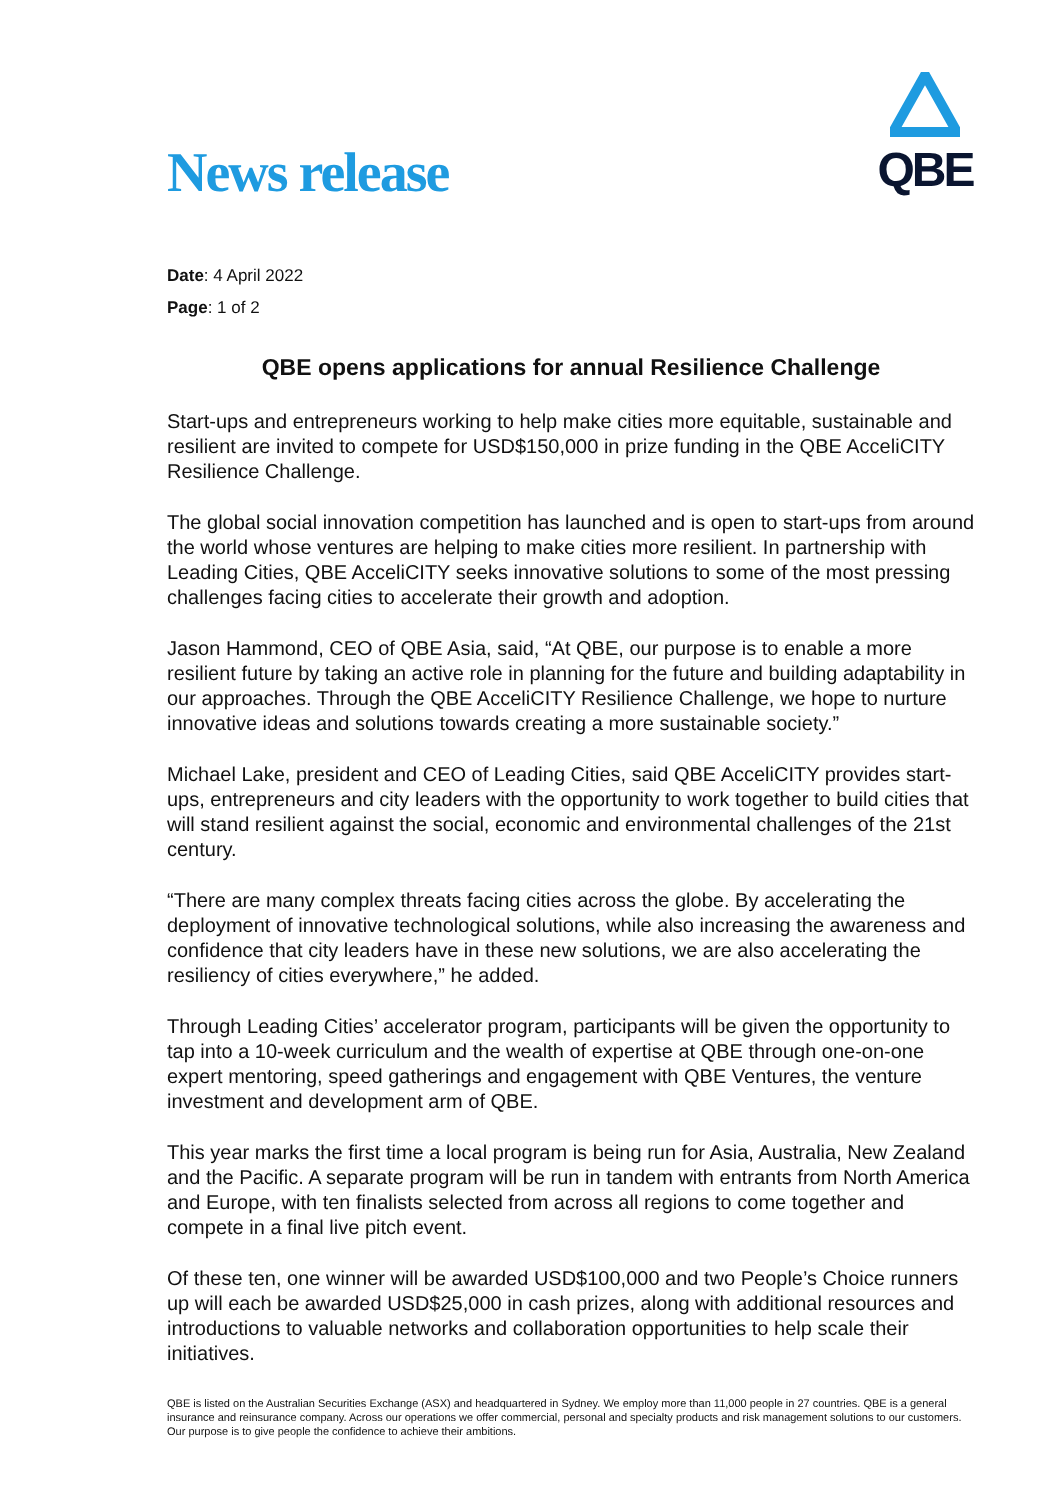News release
QBE
Date: 4 April 2022
Page: 1 of 2
QBE opens applications for annual Resilience Challenge
Start-ups and entrepreneurs working to help make cities more equitable, sustainable and resilient are invited to compete for USD$150,000 in prize funding in the QBE AcceliCITY Resilience Challenge.
The global social innovation competition has launched and is open to start-ups from around the world whose ventures are helping to make cities more resilient. In partnership with Leading Cities, QBE AcceliCITY seeks innovative solutions to some of the most pressing challenges facing cities to accelerate their growth and adoption.
Jason Hammond, CEO of QBE Asia, said, “At QBE, our purpose is to enable a more resilient future by taking an active role in planning for the future and building adaptability in our approaches. Through the QBE AcceliCITY Resilience Challenge, we hope to nurture innovative ideas and solutions towards creating a more sustainable society.”
Michael Lake, president and CEO of Leading Cities, said QBE AcceliCITY provides start-ups, entrepreneurs and city leaders with the opportunity to work together to build cities that will stand resilient against the social, economic and environmental challenges of the 21st century.
“There are many complex threats facing cities across the globe. By accelerating the deployment of innovative technological solutions, while also increasing the awareness and confidence that city leaders have in these new solutions, we are also accelerating the resiliency of cities everywhere,” he added.
Through Leading Cities’ accelerator program, participants will be given the opportunity to tap into a 10-week curriculum and the wealth of expertise at QBE through one-on-one expert mentoring, speed gatherings and engagement with QBE Ventures, the venture investment and development arm of QBE.
This year marks the first time a local program is being run for Asia, Australia, New Zealand and the Pacific. A separate program will be run in tandem with entrants from North America and Europe, with ten finalists selected from across all regions to come together and compete in a final live pitch event.
Of these ten, one winner will be awarded USD$100,000 and two People’s Choice runners up will each be awarded USD$25,000 in cash prizes, along with additional resources and introductions to valuable networks and collaboration opportunities to help scale their initiatives.
QBE is listed on the Australian Securities Exchange (ASX) and headquartered in Sydney. We employ more than 11,000 people in 27 countries. QBE is a general insurance and reinsurance company. Across our operations we offer commercial, personal and specialty products and risk management solutions to our customers. Our purpose is to give people the confidence to achieve their ambitions.